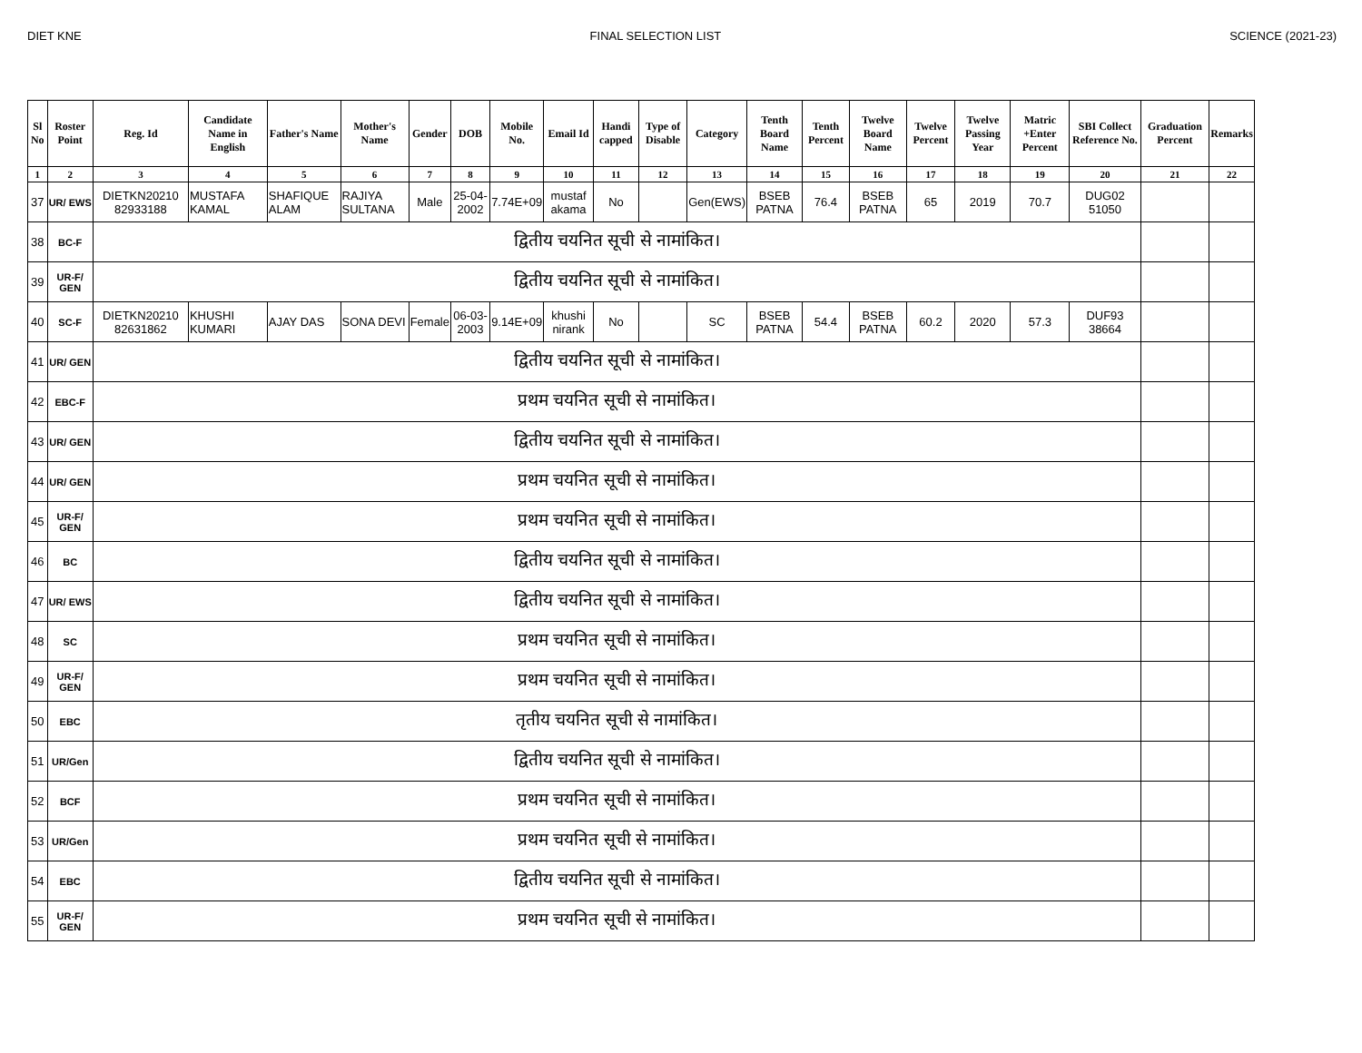DIET KNE FINAL SELECTION LIST SCIENCE (2021-23)
| Sl No | Roster Point | Reg. Id | Candidate Name in English | Father's Name | Mother's Name | Gender | DOB | Mobile No. | Email Id | Handi capped | Type of Disable | Category | Tenth Board Name | Tenth Percent | Twelve Board Name | Twelve Percent | Twelve Passing Year | Matric +Enter Percent | SBI Collect Reference No. | Graduation Percent | Remarks |
| --- | --- | --- | --- | --- | --- | --- | --- | --- | --- | --- | --- | --- | --- | --- | --- | --- | --- | --- | --- | --- | --- |
| 1 | 2 | 3 | 4 | 5 | 6 | 7 | 8 | 9 | 10 | 11 | 12 | 13 | 14 | 15 | 16 | 17 | 18 | 19 | 20 | 21 | 22 |
| 37 | UR/ EWS | DIETKN20210 82933188 | MUSTAFA KAMAL | SHAFIQUE ALAM | RAJIYA SULTANA | Male | 25-04-2002 | 7.74E+09 | mustaf akama | No | | Gen(EWS) | BSEB PATNA | 76.4 | BSEB PATNA | 65 | 2019 | 70.7 | DUG02 51050 | | |
| 38 | BC-F | द्वितीय चयनित सूची से नामांकित। | | | | | | | | | | | | | | | | | | | |
| 39 | UR-F/ GEN | द्वितीय चयनित सूची से नामांकित। | | | | | | | | | | | | | | | | | | | |
| 40 | SC-F | DIETKN20210 82631862 | KHUSHI KUMARI | AJAY DAS | SONA DEVI | Female | 06-03-2003 | 9.14E+09 | khushi nirank | No | | SC | BSEB PATNA | 54.4 | BSEB PATNA | 60.2 | 2020 | 57.3 | DUF93 38664 | | |
| 41 | UR/ GEN | द्वितीय चयनित सूची से नामांकित। | | | | | | | | | | | | | | | | | | | |
| 42 | EBC-F | प्रथम चयनित सूची से नामांकित। | | | | | | | | | | | | | | | | | | | |
| 43 | UR/ GEN | द्वितीय चयनित सूची से नामांकित। | | | | | | | | | | | | | | | | | | | |
| 44 | UR/ GEN | प्रथम चयनित सूची से नामांकित। | | | | | | | | | | | | | | | | | | | |
| 45 | UR-F/ GEN | प्रथम चयनित सूची से नामांकित। | | | | | | | | | | | | | | | | | | | |
| 46 | BC | द्वितीय चयनित सूची से नामांकित। | | | | | | | | | | | | | | | | | | | |
| 47 | UR/ EWS | द्वितीय चयनित सूची से नामांकित। | | | | | | | | | | | | | | | | | | | |
| 48 | SC | प्रथम चयनित सूची से नामांकित। | | | | | | | | | | | | | | | | | | | |
| 49 | UR-F/ GEN | प्रथम चयनित सूची से नामांकित। | | | | | | | | | | | | | | | | | | | |
| 50 | EBC | तृतीय चयनित सूची से नामांकित। | | | | | | | | | | | | | | | | | | | |
| 51 | UR/Gen | द्वितीय चयनित सूची से नामांकित। | | | | | | | | | | | | | | | | | | | |
| 52 | BCF | प्रथम चयनित सूची से नामांकित। | | | | | | | | | | | | | | | | | | | |
| 53 | UR/Gen | प्रथम चयनित सूची से नामांकित। | | | | | | | | | | | | | | | | | | | |
| 54 | EBC | द्वितीय चयनित सूची से नामांकित। | | | | | | | | | | | | | | | | | | | |
| 55 | UR-F/ GEN | प्रथम चयनित सूची से नामांकित। | | | | | | | | | | | | | | | | | | | |